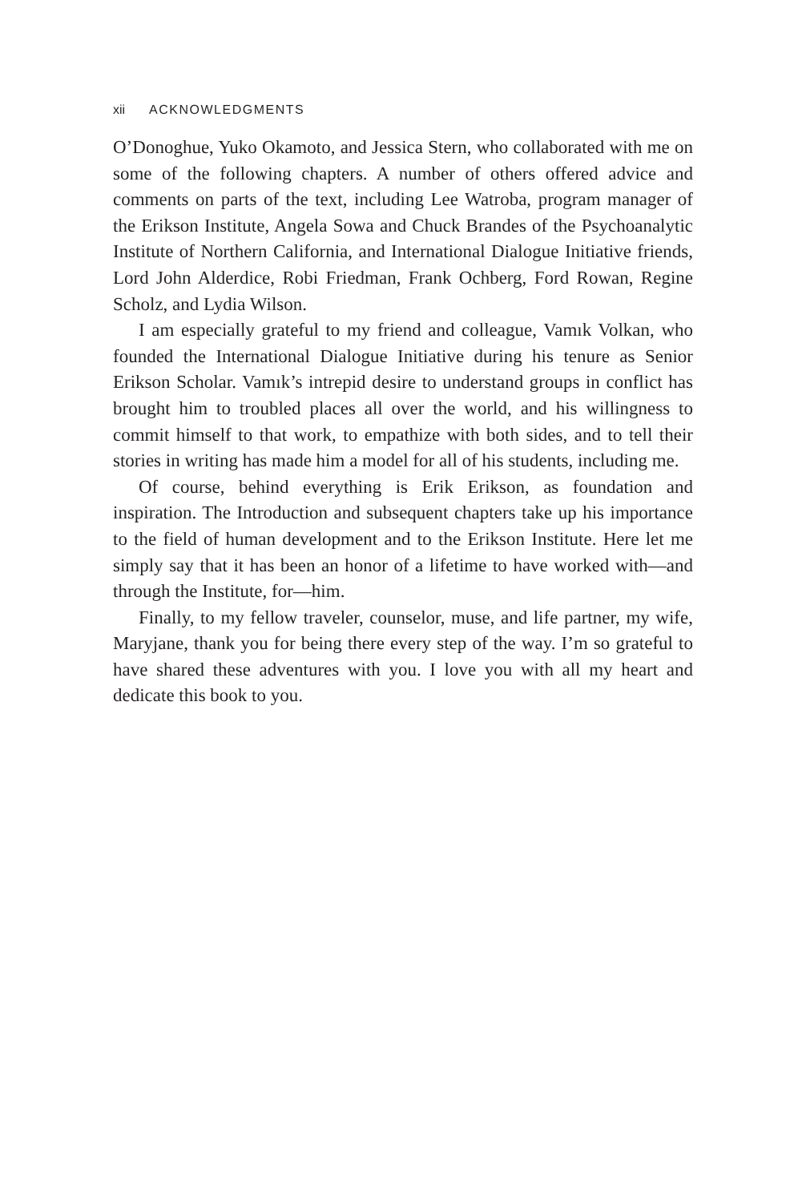xii ACKNOWLEDGMENTS
O’Donoghue, Yuko Okamoto, and Jessica Stern, who collaborated with me on some of the following chapters. A number of others offered advice and comments on parts of the text, including Lee Watroba, program manager of the Erikson Institute, Angela Sowa and Chuck Brandes of the Psychoanalytic Institute of Northern California, and International Dialogue Initiative friends, Lord John Alderdice, Robi Friedman, Frank Ochberg, Ford Rowan, Regine Scholz, and Lydia Wilson.
I am especially grateful to my friend and colleague, Vamık Volkan, who founded the International Dialogue Initiative during his tenure as Senior Erikson Scholar. Vamık’s intrepid desire to understand groups in conflict has brought him to troubled places all over the world, and his willingness to commit himself to that work, to empathize with both sides, and to tell their stories in writing has made him a model for all of his students, including me.
Of course, behind everything is Erik Erikson, as foundation and inspiration. The Introduction and subsequent chapters take up his importance to the field of human development and to the Erikson Institute. Here let me simply say that it has been an honor of a lifetime to have worked with—and through the Institute, for—him.
Finally, to my fellow traveler, counselor, muse, and life partner, my wife, Maryjane, thank you for being there every step of the way. I’m so grateful to have shared these adventures with you. I love you with all my heart and dedicate this book to you.